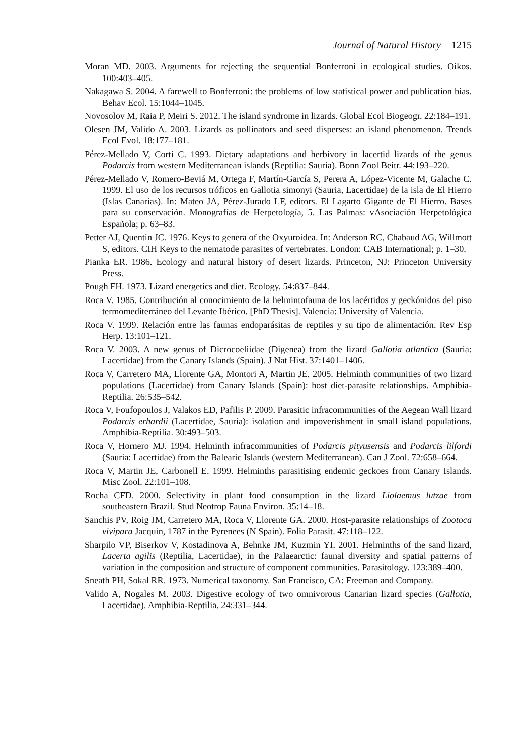Journal of Natural History 1215
Moran MD. 2003. Arguments for rejecting the sequential Bonferroni in ecological studies. Oikos. 100:403–405.
Nakagawa S. 2004. A farewell to Bonferroni: the problems of low statistical power and publication bias. Behav Ecol. 15:1044–1045.
Novosolov M, Raia P, Meiri S. 2012. The island syndrome in lizards. Global Ecol Biogeogr. 22:184–191.
Olesen JM, Valido A. 2003. Lizards as pollinators and seed disperses: an island phenomenon. Trends Ecol Evol. 18:177–181.
Pérez-Mellado V, Corti C. 1993. Dietary adaptations and herbivory in lacertid lizards of the genus Podarcis from western Mediterranean islands (Reptilia: Sauria). Bonn Zool Beitr. 44:193–220.
Pérez-Mellado V, Romero-Beviá M, Ortega F, Martín-García S, Perera A, López-Vicente M, Galache C. 1999. El uso de los recursos tróficos en Gallotia simonyi (Sauria, Lacertidae) de la isla de El Hierro (Islas Canarias). In: Mateo JA, Pérez-Jurado LF, editors. El Lagarto Gigante de El Hierro. Bases para su conservación. Monografías de Herpetología, 5. Las Palmas: vAsociación Herpetológica Española; p. 63–83.
Petter AJ, Quentin JC. 1976. Keys to genera of the Oxyuroidea. In: Anderson RC, Chabaud AG, Willmott S, editors. CIH Keys to the nematode parasites of vertebrates. London: CAB International; p. 1–30.
Pianka ER. 1986. Ecology and natural history of desert lizards. Princeton, NJ: Princeton University Press.
Pough FH. 1973. Lizard energetics and diet. Ecology. 54:837–844.
Roca V. 1985. Contribución al conocimiento de la helmintofauna de los lacértidos y geckónidos del piso termomediterráneo del Levante Ibérico. [PhD Thesis]. Valencia: University of Valencia.
Roca V. 1999. Relación entre las faunas endoparásitas de reptiles y su tipo de alimentación. Rev Esp Herp. 13:101–121.
Roca V. 2003. A new genus of Dicrocoeliidae (Digenea) from the lizard Gallotia atlantica (Sauria: Lacertidae) from the Canary Islands (Spain). J Nat Hist. 37:1401–1406.
Roca V, Carretero MA, Llorente GA, Montori A, Martin JE. 2005. Helminth communities of two lizard populations (Lacertidae) from Canary Islands (Spain): host diet-parasite relationships. Amphibia-Reptilia. 26:535–542.
Roca V, Foufopoulos J, Valakos ED, Pafilis P. 2009. Parasitic infracommunities of the Aegean Wall lizard Podarcis erhardii (Lacertidae, Sauria): isolation and impoverishment in small island populations. Amphibia-Reptilia. 30:493–503.
Roca V, Hornero MJ. 1994. Helminth infracommunities of Podarcis pityusensis and Podarcis lilfordi (Sauria: Lacertidae) from the Balearic Islands (western Mediterranean). Can J Zool. 72:658–664.
Roca V, Martin JE, Carbonell E. 1999. Helminths parasitising endemic geckoes from Canary Islands. Misc Zool. 22:101–108.
Rocha CFD. 2000. Selectivity in plant food consumption in the lizard Liolaemus lutzae from southeastern Brazil. Stud Neotrop Fauna Environ. 35:14–18.
Sanchis PV, Roig JM, Carretero MA, Roca V, Llorente GA. 2000. Host-parasite relationships of Zootoca vivipara Jacquin, 1787 in the Pyrenees (N Spain). Folia Parasit. 47:118–122.
Sharpilo VP, Biserkov V, Kostadinova A, Behnke JM, Kuzmin YI. 2001. Helminths of the sand lizard, Lacerta agilis (Reptilia, Lacertidae), in the Palaearctic: faunal diversity and spatial patterns of variation in the composition and structure of component communities. Parasitology. 123:389–400.
Sneath PH, Sokal RR. 1973. Numerical taxonomy. San Francisco, CA: Freeman and Company.
Valido A, Nogales M. 2003. Digestive ecology of two omnivorous Canarian lizard species (Gallotia, Lacertidae). Amphibia-Reptilia. 24:331–344.